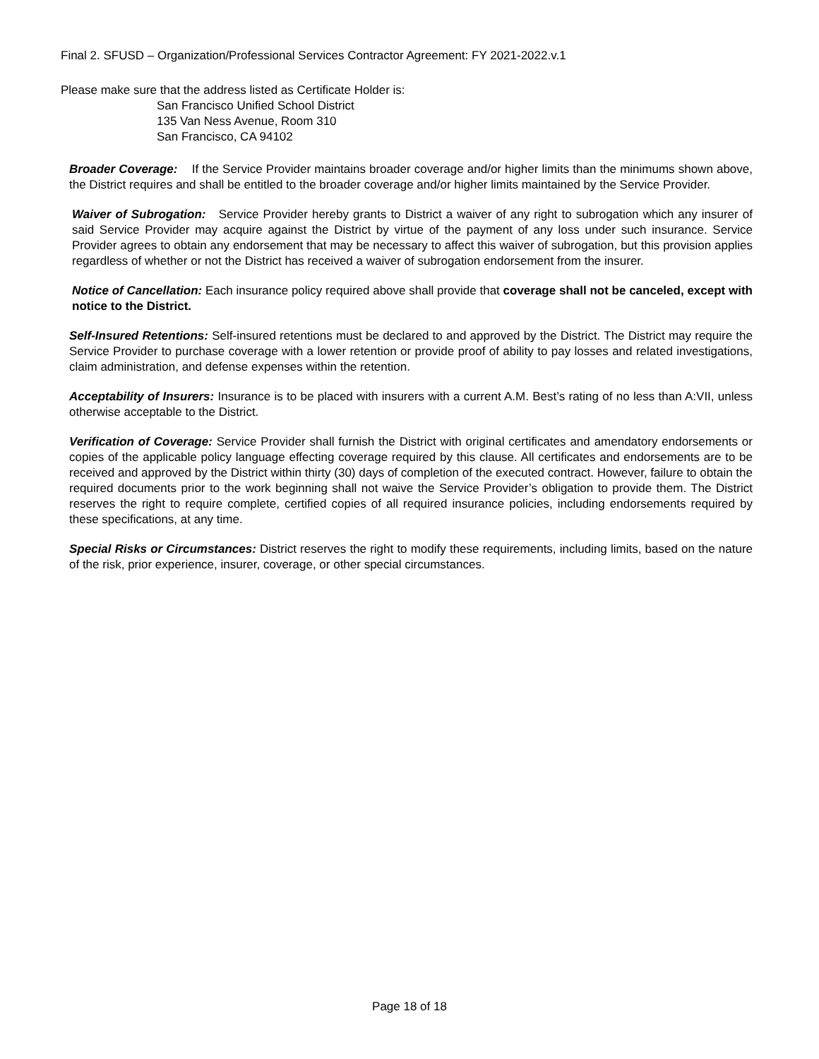Final 2. SFUSD – Organization/Professional Services Contractor Agreement: FY 2021-2022.v.1
Please make sure that the address listed as Certificate Holder is:
San Francisco Unified School District
135 Van Ness Avenue, Room 310
San Francisco, CA 94102
Broader Coverage: If the Service Provider maintains broader coverage and/or higher limits than the minimums shown above, the District requires and shall be entitled to the broader coverage and/or higher limits maintained by the Service Provider.
Waiver of Subrogation: Service Provider hereby grants to District a waiver of any right to subrogation which any insurer of said Service Provider may acquire against the District by virtue of the payment of any loss under such insurance. Service Provider agrees to obtain any endorsement that may be necessary to affect this waiver of subrogation, but this provision applies regardless of whether or not the District has received a waiver of subrogation endorsement from the insurer.
Notice of Cancellation: Each insurance policy required above shall provide that coverage shall not be canceled, except with notice to the District.
Self-Insured Retentions: Self-insured retentions must be declared to and approved by the District. The District may require the Service Provider to purchase coverage with a lower retention or provide proof of ability to pay losses and related investigations, claim administration, and defense expenses within the retention.
Acceptability of Insurers: Insurance is to be placed with insurers with a current A.M. Best’s rating of no less than A:VII, unless otherwise acceptable to the District.
Verification of Coverage: Service Provider shall furnish the District with original certificates and amendatory endorsements or copies of the applicable policy language effecting coverage required by this clause. All certificates and endorsements are to be received and approved by the District within thirty (30) days of completion of the executed contract. However, failure to obtain the required documents prior to the work beginning shall not waive the Service Provider’s obligation to provide them. The District reserves the right to require complete, certified copies of all required insurance policies, including endorsements required by these specifications, at any time.
Special Risks or Circumstances: District reserves the right to modify these requirements, including limits, based on the nature of the risk, prior experience, insurer, coverage, or other special circumstances.
Page 18 of 18